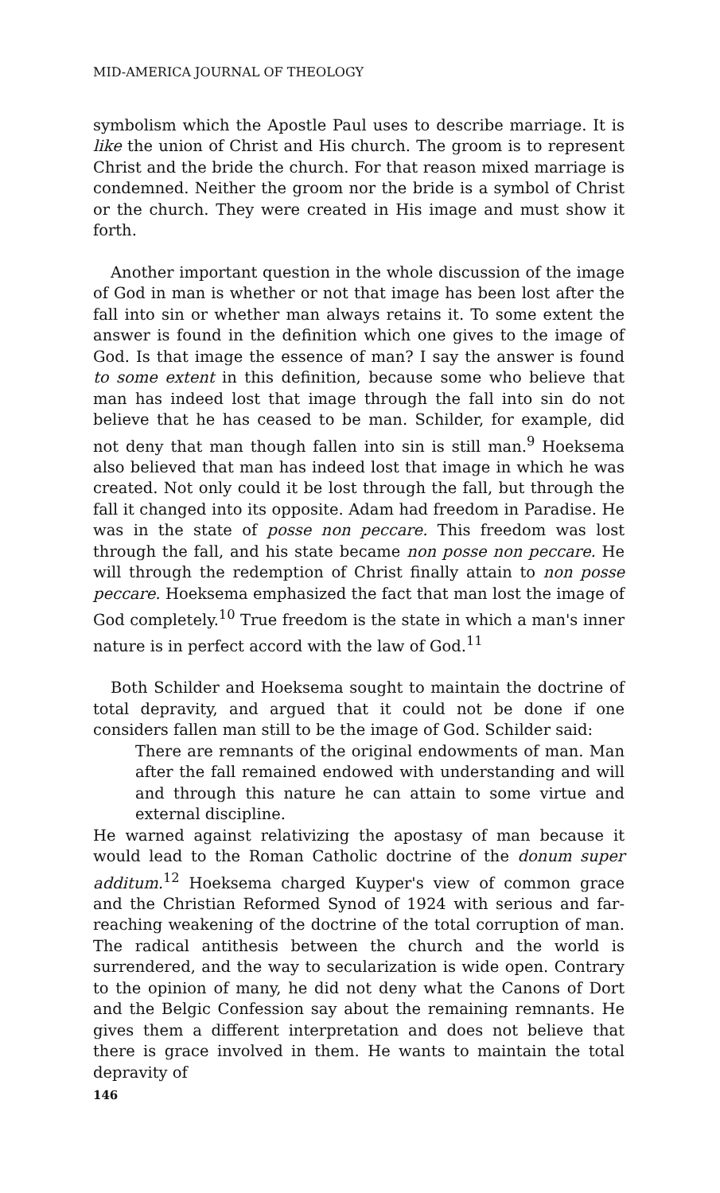MID-AMERICA JOURNAL OF THEOLOGY
symbolism which the Apostle Paul uses to describe marriage. It is like the union of Christ and His church. The groom is to represent Christ and the bride the church. For that reason mixed marriage is condemned. Neither the groom nor the bride is a symbol of Christ or the church. They were created in His image and must show it forth.
Another important question in the whole discussion of the image of God in man is whether or not that image has been lost after the fall into sin or whether man always retains it. To some extent the answer is found in the definition which one gives to the image of God. Is that image the essence of man? I say the answer is found to some extent in this definition, because some who believe that man has indeed lost that image through the fall into sin do not believe that he has ceased to be man. Schilder, for example, did not deny that man though fallen into sin is still man.<sup>9</sup> Hoeksema also believed that man has indeed lost that image in which he was created. Not only could it be lost through the fall, but through the fall it changed into its opposite. Adam had freedom in Paradise. He was in the state of posse non peccare. This freedom was lost through the fall, and his state became non posse non peccare. He will through the redemption of Christ finally attain to non posse peccare. Hoeksema emphasized the fact that man lost the image of God completely.<sup>10</sup> True freedom is the state in which a man's inner nature is in perfect accord with the law of God.<sup>11</sup>
Both Schilder and Hoeksema sought to maintain the doctrine of total depravity, and argued that it could not be done if one considers fallen man still to be the image of God. Schilder said:
There are remnants of the original endowments of man. Man after the fall remained endowed with understanding and will and through this nature he can attain to some virtue and external discipline.
He warned against relativizing the apostasy of man because it would lead to the Roman Catholic doctrine of the donum super additum.<sup>12</sup> Hoeksema charged Kuyper's view of common grace and the Christian Reformed Synod of 1924 with serious and far-reaching weakening of the doctrine of the total corruption of man. The radical antithesis between the church and the world is surrendered, and the way to secularization is wide open. Contrary to the opinion of many, he did not deny what the Canons of Dort and the Belgic Confession say about the remaining remnants. He gives them a different interpretation and does not believe that there is grace involved in them. He wants to maintain the total depravity of
146